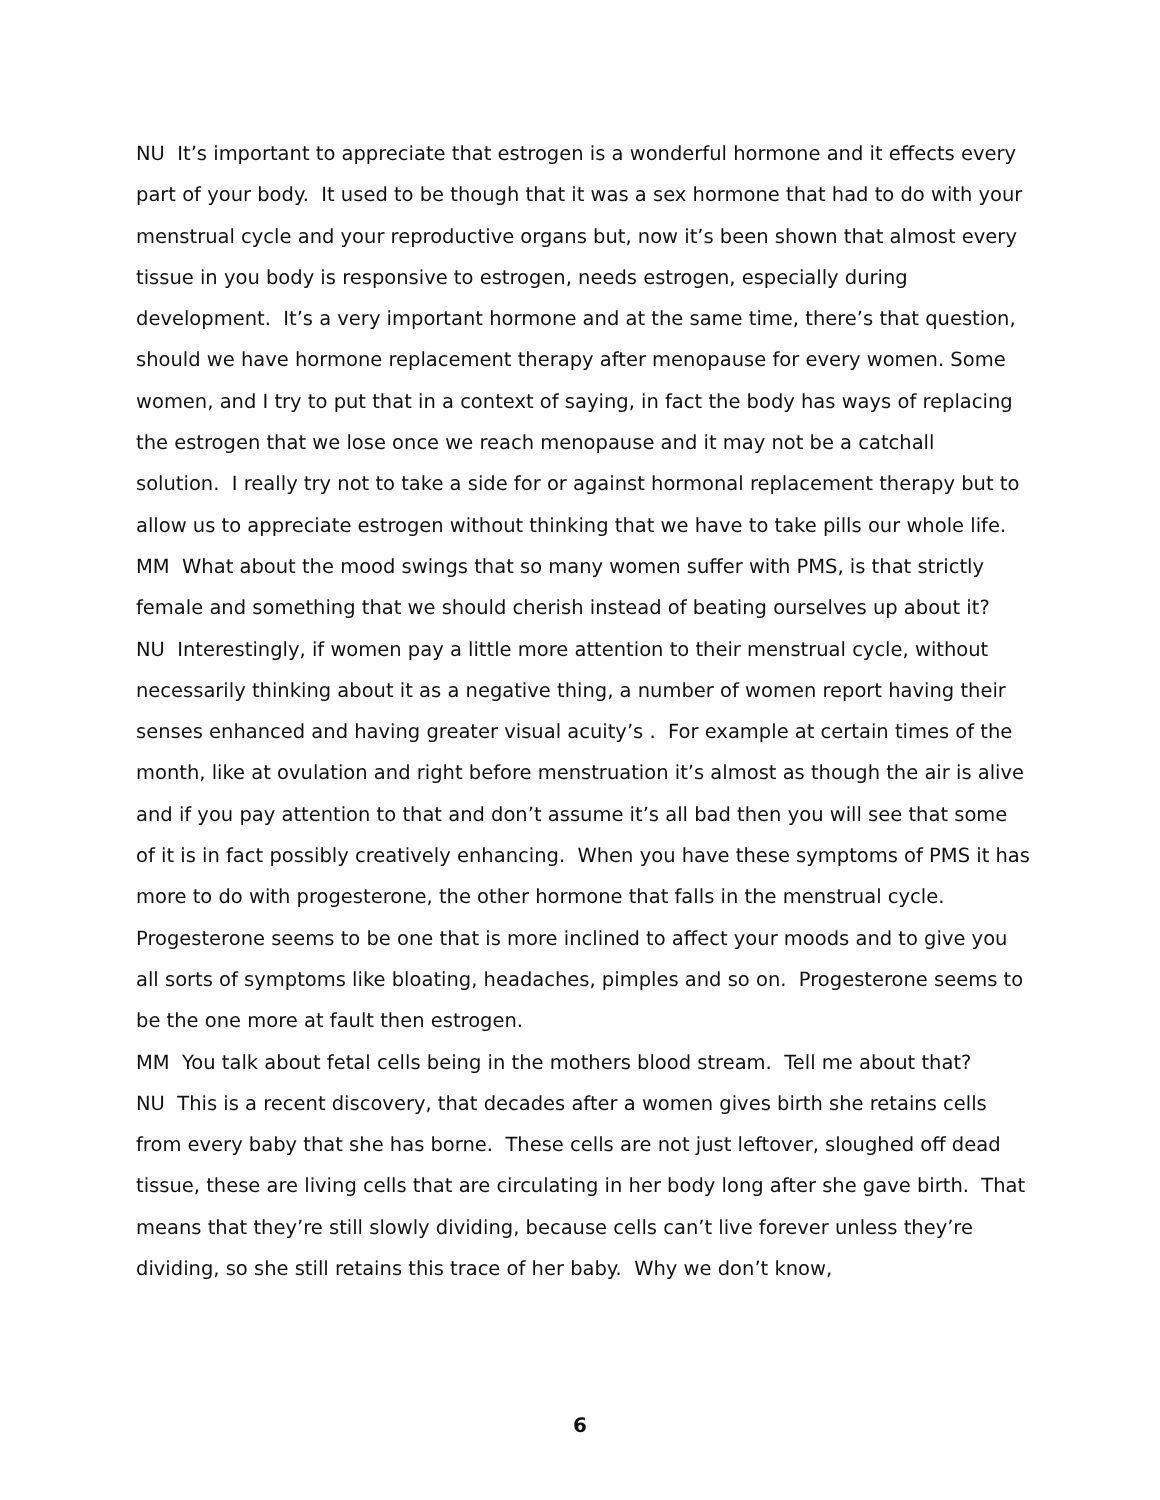NU It’s important to appreciate that estrogen is a wonderful hormone and it effects every part of your body. It used to be though that it was a sex hormone that had to do with your menstrual cycle and your reproductive organs but, now it’s been shown that almost every tissue in you body is responsive to estrogen, needs estrogen, especially during development. It’s a very important hormone and at the same time, there’s that question, should we have hormone replacement therapy after menopause for every women. Some women, and I try to put that in a context of saying, in fact the body has ways of replacing the estrogen that we lose once we reach menopause and it may not be a catchall solution. I really try not to take a side for or against hormonal replacement therapy but to allow us to appreciate estrogen without thinking that we have to take pills our whole life.
MM What about the mood swings that so many women suffer with PMS, is that strictly female and something that we should cherish instead of beating ourselves up about it?
NU Interestingly, if women pay a little more attention to their menstrual cycle, without necessarily thinking about it as a negative thing, a number of women report having their senses enhanced and having greater visual acuity’s . For example at certain times of the month, like at ovulation and right before menstruation it’s almost as though the air is alive and if you pay attention to that and don’t assume it’s all bad then you will see that some of it is in fact possibly creatively enhancing. When you have these symptoms of PMS it has more to do with progesterone, the other hormone that falls in the menstrual cycle. Progesterone seems to be one that is more inclined to affect your moods and to give you all sorts of symptoms like bloating, headaches, pimples and so on. Progesterone seems to be the one more at fault then estrogen.
MM You talk about fetal cells being in the mothers blood stream. Tell me about that?
NU This is a recent discovery, that decades after a women gives birth she retains cells from every baby that she has borne. These cells are not just leftover, sloughed off dead tissue, these are living cells that are circulating in her body long after she gave birth. That means that they’re still slowly dividing, because cells can’t live forever unless they’re dividing, so she still retains this trace of her baby. Why we don’t know,
6